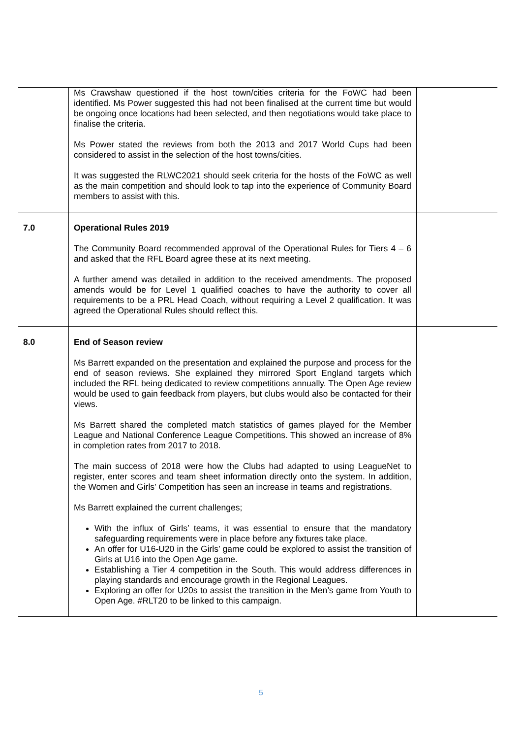| | Ms Crawshaw questioned if the host town/cities criteria for the FoWC had been identified. Ms Power suggested this had not been finalised at the current time but would be ongoing once locations had been selected, and then negotiations would take place to finalise the criteria. Ms Power stated the reviews from both the 2013 and 2017 World Cups had been considered to assist in the selection of the host towns/cities. It was suggested the RLWC2021 should seek criteria for the hosts of the FoWC as well as the main competition and should look to tap into the experience of Community Board members to assist with this. | |
| 7.0 | Operational Rules 2019 The Community Board recommended approval of the Operational Rules for Tiers 4 – 6 and asked that the RFL Board agree these at its next meeting. A further amend was detailed in addition to the received amendments. The proposed amends would be for Level 1 qualified coaches to have the authority to cover all requirements to be a PRL Head Coach, without requiring a Level 2 qualification. It was agreed the Operational Rules should reflect this. | |
| 8.0 | End of Season review Ms Barrett expanded on the presentation and explained the purpose and process for the end of season reviews. She explained they mirrored Sport England targets which included the RFL being dedicated to review competitions annually. The Open Age review would be used to gain feedback from players, but clubs would also be contacted for their views. Ms Barrett shared the completed match statistics of games played for the Member League and National Conference League Competitions. This showed an increase of 8% in completion rates from 2017 to 2018. The main success of 2018 were how the Clubs had adapted to using LeagueNet to register, enter scores and team sheet information directly onto the system. In addition, the Women and Girls’ Competition has seen an increase in teams and registrations. Ms Barrett explained the current challenges; With the influx of Girls’ teams, it was essential to ensure that the mandatory safeguarding requirements were in place before any fixtures take place. An offer for U16-U20 in the Girls’ game could be explored to assist the transition of Girls at U16 into the Open Age game. Establishing a Tier 4 competition in the South. This would address differences in playing standards and encourage growth in the Regional Leagues. Exploring an offer for U20s to assist the transition in the Men’s game from Youth to Open Age. #RLT20 to be linked to this campaign. | |
5